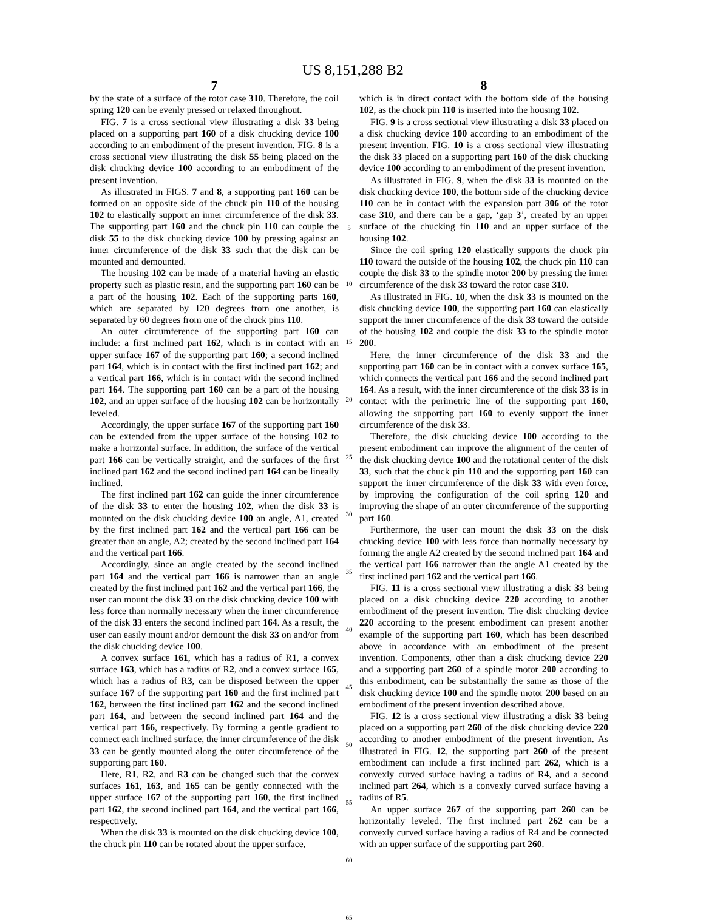US 8,151,288 B2
7
by the state of a surface of the rotor case 310. Therefore, the coil spring 120 can be evenly pressed or relaxed throughout.
FIG. 7 is a cross sectional view illustrating a disk 33 being placed on a supporting part 160 of a disk chucking device 100 according to an embodiment of the present invention. FIG. 8 is a cross sectional view illustrating the disk 55 being placed on the disk chucking device 100 according to an embodiment of the present invention.
As illustrated in FIGS. 7 and 8, a supporting part 160 can be formed on an opposite side of the chuck pin 110 of the housing 102 to elastically support an inner circumference of the disk 33. The supporting part 160 and the chuck pin 110 can couple the disk 55 to the disk chucking device 100 by pressing against an inner circumference of the disk 33 such that the disk can be mounted and demounted.
The housing 102 can be made of a material having an elastic property such as plastic resin, and the supporting part 160 can be a part of the housing 102. Each of the supporting parts 160, which are separated by 120 degrees from one another, is separated by 60 degrees from one of the chuck pins 110.
An outer circumference of the supporting part 160 can include: a first inclined part 162, which is in contact with an upper surface 167 of the supporting part 160; a second inclined part 164, which is in contact with the first inclined part 162; and a vertical part 166, which is in contact with the second inclined part 164. The supporting part 160 can be a part of the housing 102, and an upper surface of the housing 102 can be horizontally leveled.
Accordingly, the upper surface 167 of the supporting part 160 can be extended from the upper surface of the housing 102 to make a horizontal surface. In addition, the surface of the vertical part 166 can be vertically straight, and the surfaces of the first inclined part 162 and the second inclined part 164 can be lineally inclined.
The first inclined part 162 can guide the inner circumference of the disk 33 to enter the housing 102, when the disk 33 is mounted on the disk chucking device 100 an angle, A1, created by the first inclined part 162 and the vertical part 166 can be greater than an angle, A2; created by the second inclined part 164 and the vertical part 166.
Accordingly, since an angle created by the second inclined part 164 and the vertical part 166 is narrower than an angle created by the first inclined part 162 and the vertical part 166, the user can mount the disk 33 on the disk chucking device 100 with less force than normally necessary when the inner circumference of the disk 33 enters the second inclined part 164. As a result, the user can easily mount and/or demount the disk 33 on and/or from the disk chucking device 100.
A convex surface 161, which has a radius of R1, a convex surface 163, which has a radius of R2, and a convex surface 165, which has a radius of R3, can be disposed between the upper surface 167 of the supporting part 160 and the first inclined part 162, between the first inclined part 162 and the second inclined part 164, and between the second inclined part 164 and the vertical part 166, respectively. By forming a gentle gradient to connect each inclined surface, the inner circumference of the disk 33 can be gently mounted along the outer circumference of the supporting part 160.
Here, R1, R2, and R3 can be changed such that the convex surfaces 161, 163, and 165 can be gently connected with the upper surface 167 of the supporting part 160, the first inclined part 162, the second inclined part 164, and the vertical part 166, respectively.
When the disk 33 is mounted on the disk chucking device 100, the chuck pin 110 can be rotated about the upper surface,
5
10
15
20
25
30
35
40
45
50
55
60
65
8
which is in direct contact with the bottom side of the housing 102, as the chuck pin 110 is inserted into the housing 102.
FIG. 9 is a cross sectional view illustrating a disk 33 placed on a disk chucking device 100 according to an embodiment of the present invention. FIG. 10 is a cross sectional view illustrating the disk 33 placed on a supporting part 160 of the disk chucking device 100 according to an embodiment of the present invention.
As illustrated in FIG. 9, when the disk 33 is mounted on the disk chucking device 100, the bottom side of the chucking device 110 can be in contact with the expansion part 306 of the rotor case 310, and there can be a gap, ‘gap 3’, created by an upper surface of the chucking fin 110 and an upper surface of the housing 102.
Since the coil spring 120 elastically supports the chuck pin 110 toward the outside of the housing 102, the chuck pin 110 can couple the disk 33 to the spindle motor 200 by pressing the inner circumference of the disk 33 toward the rotor case 310.
As illustrated in FIG. 10, when the disk 33 is mounted on the disk chucking device 100, the supporting part 160 can elastically support the inner circumference of the disk 33 toward the outside of the housing 102 and couple the disk 33 to the spindle motor 200.
Here, the inner circumference of the disk 33 and the supporting part 160 can be in contact with a convex surface 165, which connects the vertical part 166 and the second inclined part 164. As a result, with the inner circumference of the disk 33 is in contact with the perimetric line of the supporting part 160, allowing the supporting part 160 to evenly support the inner circumference of the disk 33.
Therefore, the disk chucking device 100 according to the present embodiment can improve the alignment of the center of the disk chucking device 100 and the rotational center of the disk 33, such that the chuck pin 110 and the supporting part 160 can support the inner circumference of the disk 33 with even force, by improving the configuration of the coil spring 120 and improving the shape of an outer circumference of the supporting part 160.
Furthermore, the user can mount the disk 33 on the disk chucking device 100 with less force than normally necessary by forming the angle A2 created by the second inclined part 164 and the vertical part 166 narrower than the angle A1 created by the first inclined part 162 and the vertical part 166.
FIG. 11 is a cross sectional view illustrating a disk 33 being placed on a disk chucking device 220 according to another embodiment of the present invention. The disk chucking device 220 according to the present embodiment can present another example of the supporting part 160, which has been described above in accordance with an embodiment of the present invention. Components, other than a disk chucking device 220 and a supporting part 260 of a spindle motor 200 according to this embodiment, can be substantially the same as those of the disk chucking device 100 and the spindle motor 200 based on an embodiment of the present invention described above.
FIG. 12 is a cross sectional view illustrating a disk 33 being placed on a supporting part 260 of the disk chucking device 220 according to another embodiment of the present invention. As illustrated in FIG. 12, the supporting part 260 of the present embodiment can include a first inclined part 262, which is a convexly curved surface having a radius of R4, and a second inclined part 264, which is a convexly curved surface having a radius of R5.
An upper surface 267 of the supporting part 260 can be horizontally leveled. The first inclined part 262 can be a convexly curved surface having a radius of R4 and be connected with an upper surface of the supporting part 260.